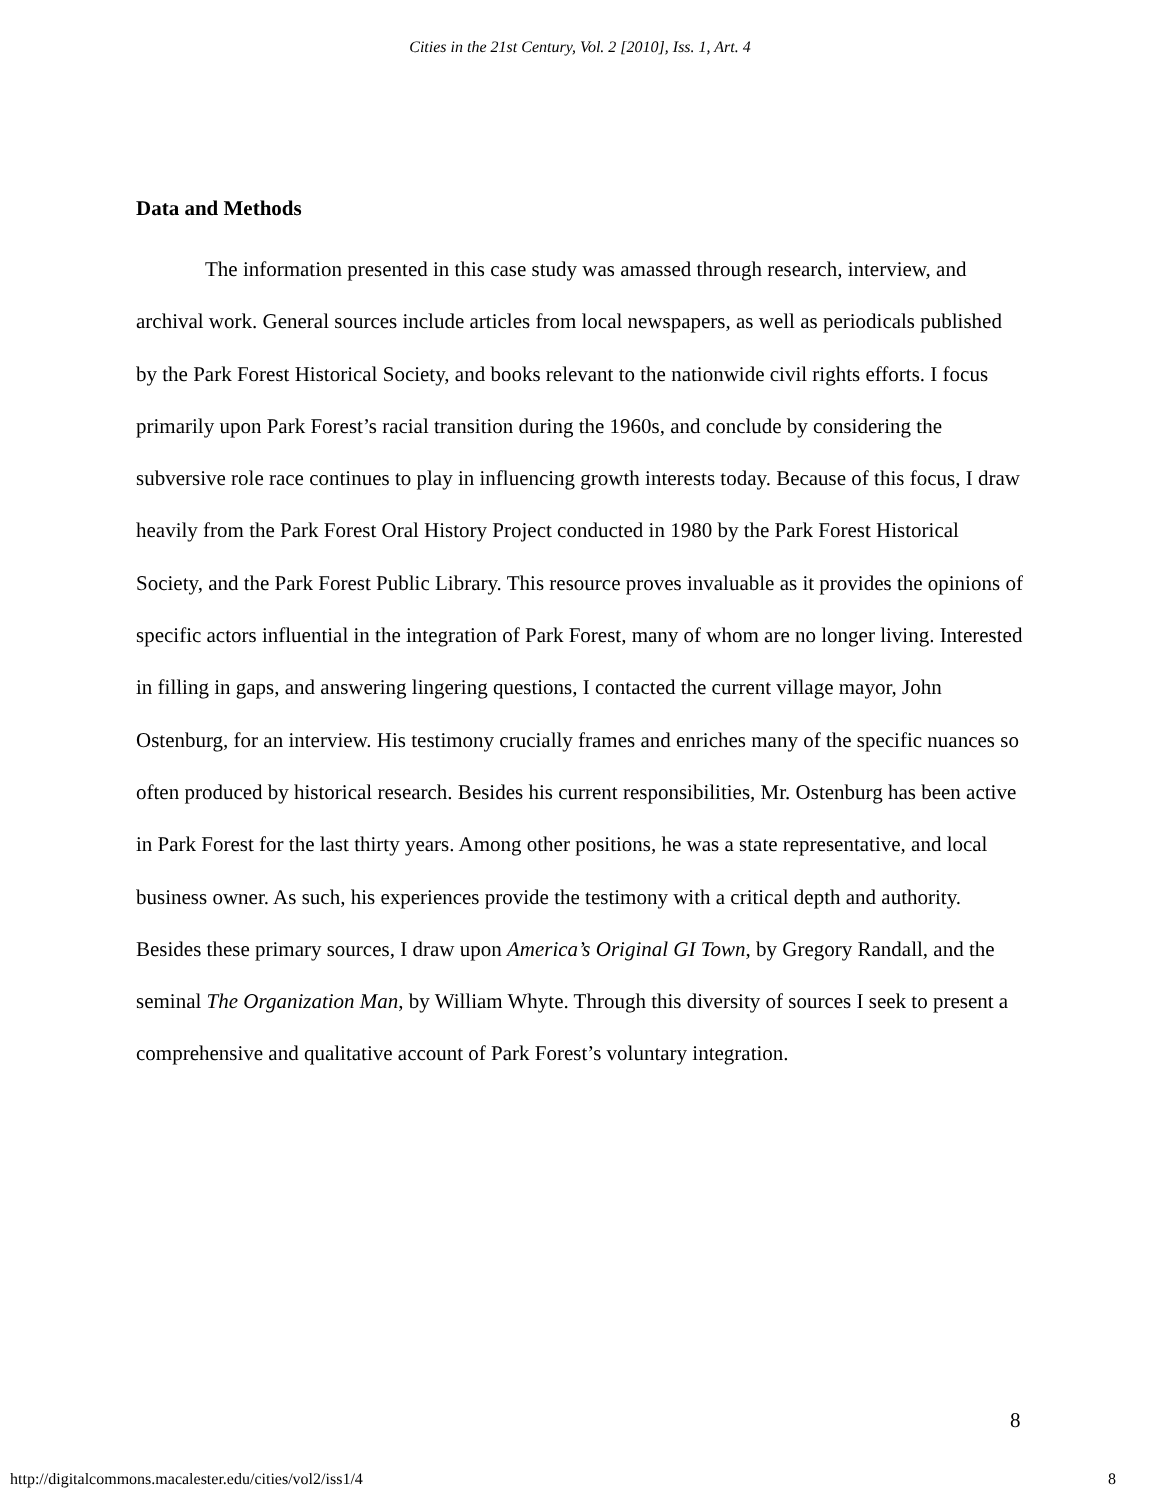Cities in the 21st Century, Vol. 2 [2010], Iss. 1, Art. 4
Data and Methods
The information presented in this case study was amassed through research, interview, and archival work. General sources include articles from local newspapers, as well as periodicals published by the Park Forest Historical Society, and books relevant to the nationwide civil rights efforts. I focus primarily upon Park Forest’s racial transition during the 1960s, and conclude by considering the subversive role race continues to play in influencing growth interests today. Because of this focus, I draw heavily from the Park Forest Oral History Project conducted in 1980 by the Park Forest Historical Society, and the Park Forest Public Library. This resource proves invaluable as it provides the opinions of specific actors influential in the integration of Park Forest, many of whom are no longer living. Interested in filling in gaps, and answering lingering questions, I contacted the current village mayor, John Ostenburg, for an interview. His testimony crucially frames and enriches many of the specific nuances so often produced by historical research. Besides his current responsibilities, Mr. Ostenburg has been active in Park Forest for the last thirty years. Among other positions, he was a state representative, and local business owner. As such, his experiences provide the testimony with a critical depth and authority. Besides these primary sources, I draw upon America’s Original GI Town, by Gregory Randall, and the seminal The Organization Man, by William Whyte. Through this diversity of sources I seek to present a comprehensive and qualitative account of Park Forest’s voluntary integration.
8
http://digitalcommons.macalester.edu/cities/vol2/iss1/4 8